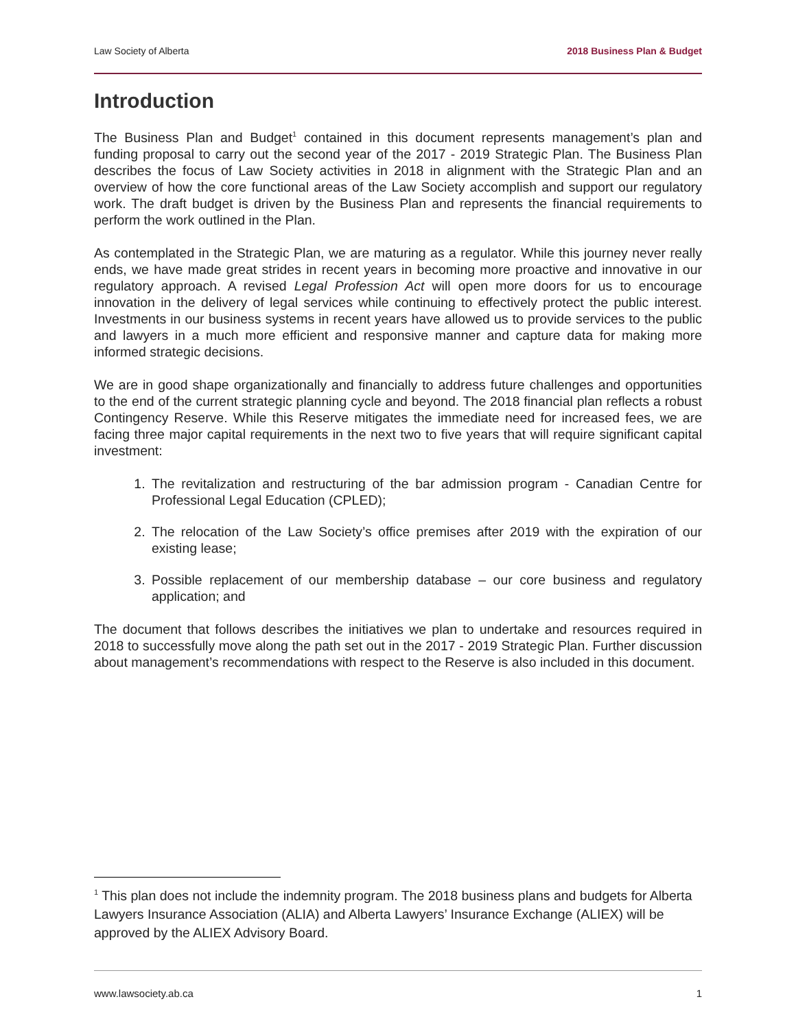Law Society of Alberta 2018 Business Plan & Budget
Introduction
The Business Plan and Budget<sup>1</sup> contained in this document represents management’s plan and funding proposal to carry out the second year of the 2017 - 2019 Strategic Plan. The Business Plan describes the focus of Law Society activities in 2018 in alignment with the Strategic Plan and an overview of how the core functional areas of the Law Society accomplish and support our regulatory work. The draft budget is driven by the Business Plan and represents the financial requirements to perform the work outlined in the Plan.
As contemplated in the Strategic Plan, we are maturing as a regulator. While this journey never really ends, we have made great strides in recent years in becoming more proactive and innovative in our regulatory approach. A revised Legal Profession Act will open more doors for us to encourage innovation in the delivery of legal services while continuing to effectively protect the public interest. Investments in our business systems in recent years have allowed us to provide services to the public and lawyers in a much more efficient and responsive manner and capture data for making more informed strategic decisions.
We are in good shape organizationally and financially to address future challenges and opportunities to the end of the current strategic planning cycle and beyond. The 2018 financial plan reflects a robust Contingency Reserve. While this Reserve mitigates the immediate need for increased fees, we are facing three major capital requirements in the next two to five years that will require significant capital investment:
1. The revitalization and restructuring of the bar admission program - Canadian Centre for Professional Legal Education (CPLED);
2. The relocation of the Law Society’s office premises after 2019 with the expiration of our existing lease;
3. Possible replacement of our membership database – our core business and regulatory application; and
The document that follows describes the initiatives we plan to undertake and resources required in 2018 to successfully move along the path set out in the 2017 - 2019 Strategic Plan. Further discussion about management’s recommendations with respect to the Reserve is also included in this document.
<sup>1</sup> This plan does not include the indemnity program. The 2018 business plans and budgets for Alberta Lawyers Insurance Association (ALIA) and Alberta Lawyers’ Insurance Exchange (ALIEX) will be approved by the ALIEX Advisory Board.
www.lawsociety.ab.ca 1